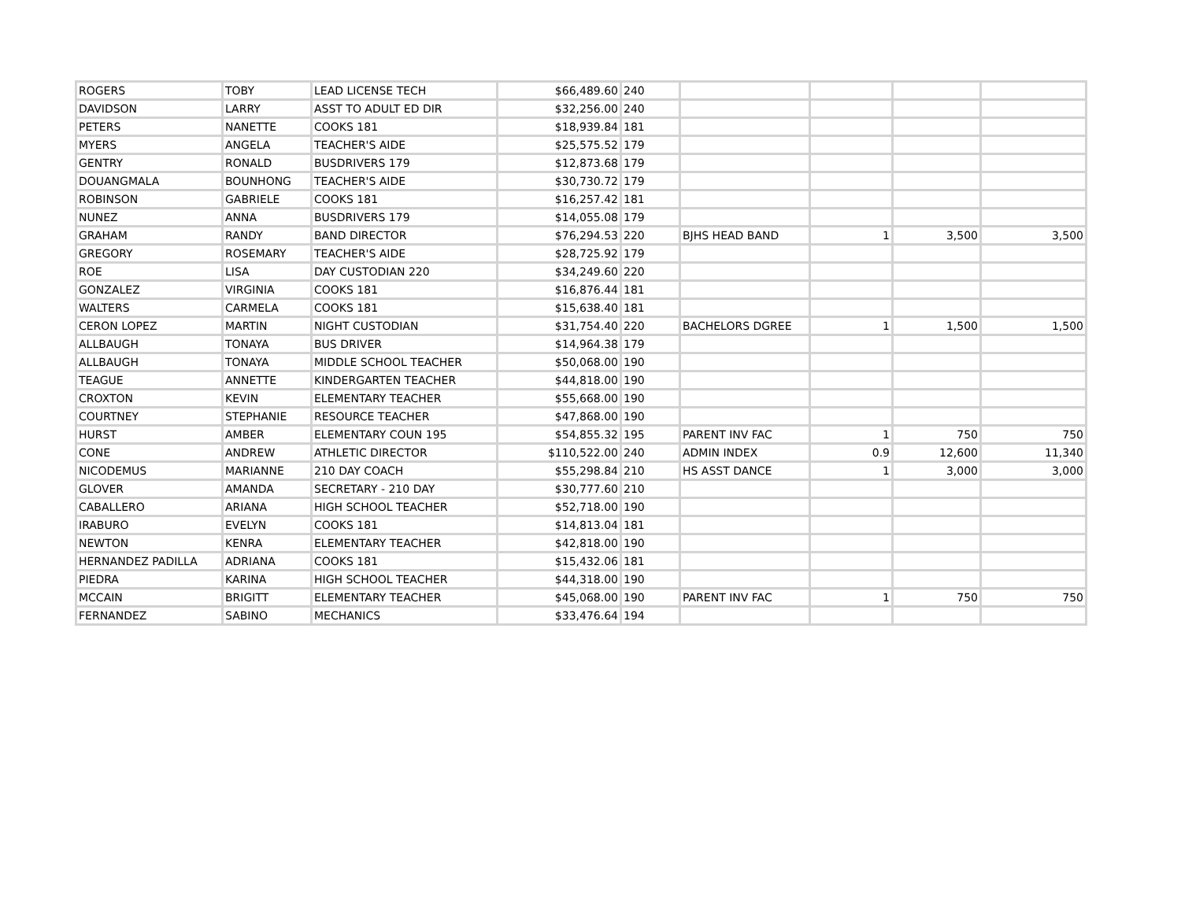| ROGERS | TOBY | LEAD LICENSE TECH | $66,489.60 | 240 | | | | |
| DAVIDSON | LARRY | ASST TO ADULT ED DIR | $32,256.00 | 240 | | | | |
| PETERS | NANETTE | COOKS 181 | $18,939.84 | 181 | | | | |
| MYERS | ANGELA | TEACHER'S AIDE | $25,575.52 | 179 | | | | |
| GENTRY | RONALD | BUSDRIVERS 179 | $12,873.68 | 179 | | | | |
| DOUANGMALA | BOUNHONG | TEACHER'S AIDE | $30,730.72 | 179 | | | | |
| ROBINSON | GABRIELE | COOKS 181 | $16,257.42 | 181 | | | | |
| NUNEZ | ANNA | BUSDRIVERS 179 | $14,055.08 | 179 | | | | |
| GRAHAM | RANDY | BAND DIRECTOR | $76,294.53 | 220 | BJHS HEAD BAND | 1 | 3,500 | 3,500 |
| GREGORY | ROSEMARY | TEACHER'S AIDE | $28,725.92 | 179 | | | | |
| ROE | LISA | DAY CUSTODIAN 220 | $34,249.60 | 220 | | | | |
| GONZALEZ | VIRGINIA | COOKS 181 | $16,876.44 | 181 | | | | |
| WALTERS | CARMELA | COOKS 181 | $15,638.40 | 181 | | | | |
| CERON LOPEZ | MARTIN | NIGHT CUSTODIAN | $31,754.40 | 220 | BACHELORS DGREE | 1 | 1,500 | 1,500 |
| ALLBAUGH | TONAYA | BUS DRIVER | $14,964.38 | 179 | | | | |
| ALLBAUGH | TONAYA | MIDDLE SCHOOL TEACHER | $50,068.00 | 190 | | | | |
| TEAGUE | ANNETTE | KINDERGARTEN TEACHER | $44,818.00 | 190 | | | | |
| CROXTON | KEVIN | ELEMENTARY TEACHER | $55,668.00 | 190 | | | | |
| COURTNEY | STEPHANIE | RESOURCE TEACHER | $47,868.00 | 190 | | | | |
| HURST | AMBER | ELEMENTARY COUN 195 | $54,855.32 | 195 | PARENT INV FAC | 1 | 750 | 750 |
| CONE | ANDREW | ATHLETIC DIRECTOR | $110,522.00 | 240 | ADMIN INDEX | 0.9 | 12,600 | 11,340 |
| NICODEMUS | MARIANNE | 210 DAY COACH | $55,298.84 | 210 | HS ASST DANCE | 1 | 3,000 | 3,000 |
| GLOVER | AMANDA | SECRETARY - 210 DAY | $30,777.60 | 210 | | | | |
| CABALLERO | ARIANA | HIGH SCHOOL TEACHER | $52,718.00 | 190 | | | | |
| IRABURO | EVELYN | COOKS 181 | $14,813.04 | 181 | | | | |
| NEWTON | KENRA | ELEMENTARY TEACHER | $42,818.00 | 190 | | | | |
| HERNANDEZ PADILLA | ADRIANA | COOKS 181 | $15,432.06 | 181 | | | | |
| PIEDRA | KARINA | HIGH SCHOOL TEACHER | $44,318.00 | 190 | | | | |
| MCCAIN | BRIGITT | ELEMENTARY TEACHER | $45,068.00 | 190 | PARENT INV FAC | 1 | 750 | 750 |
| FERNANDEZ | SABINO | MECHANICS | $33,476.64 | 194 | | | | |